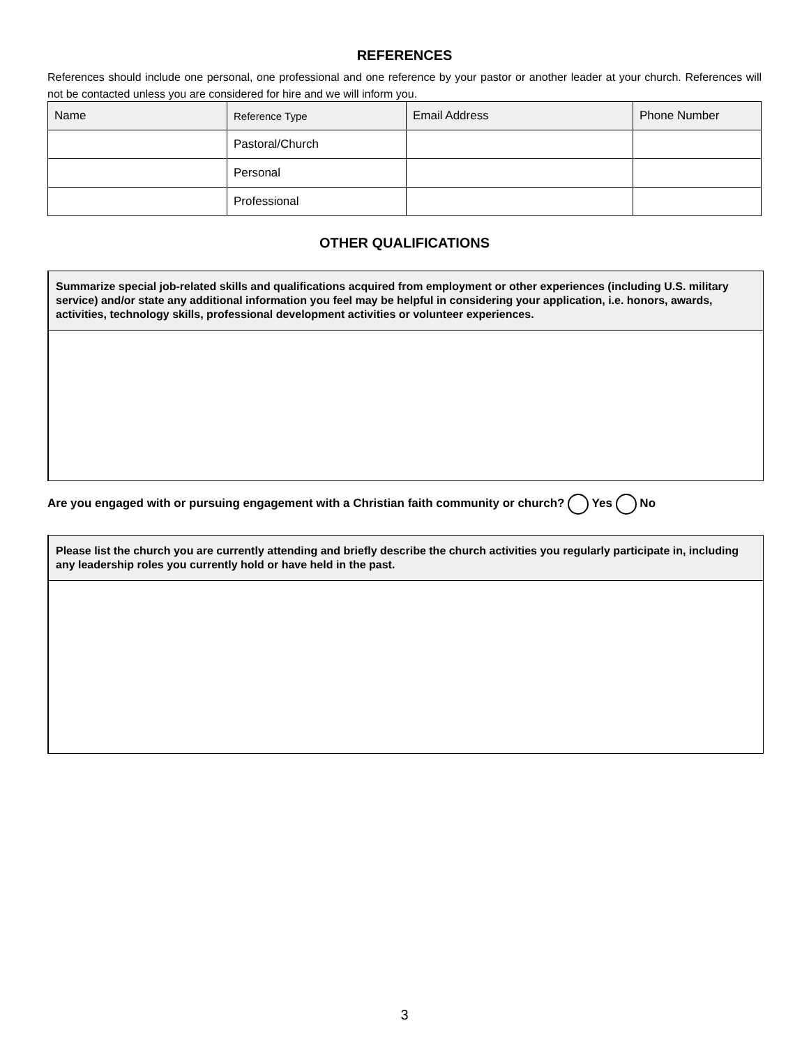REFERENCES
References should include one personal, one professional and one reference by your pastor or another leader at your church. References will not be contacted unless you are considered for hire and we will inform you.
| Name | Reference Type | Email Address | Phone Number |
| | Pastoral/Church | | |
| | Personal | | |
| | Professional | | |
OTHER QUALIFICATIONS
Summarize special job-related skills and qualifications acquired from employment or other experiences (including U.S. military service) and/or state any additional information you feel may be helpful in considering your application, i.e. honors, awards, activities, technology skills, professional development activities or volunteer experiences.
Are you engaged with or pursuing engagement with a Christian faith community or church? Yes No
Please list the church you are currently attending and briefly describe the church activities you regularly participate in, including any leadership roles you currently hold or have held in the past.
3